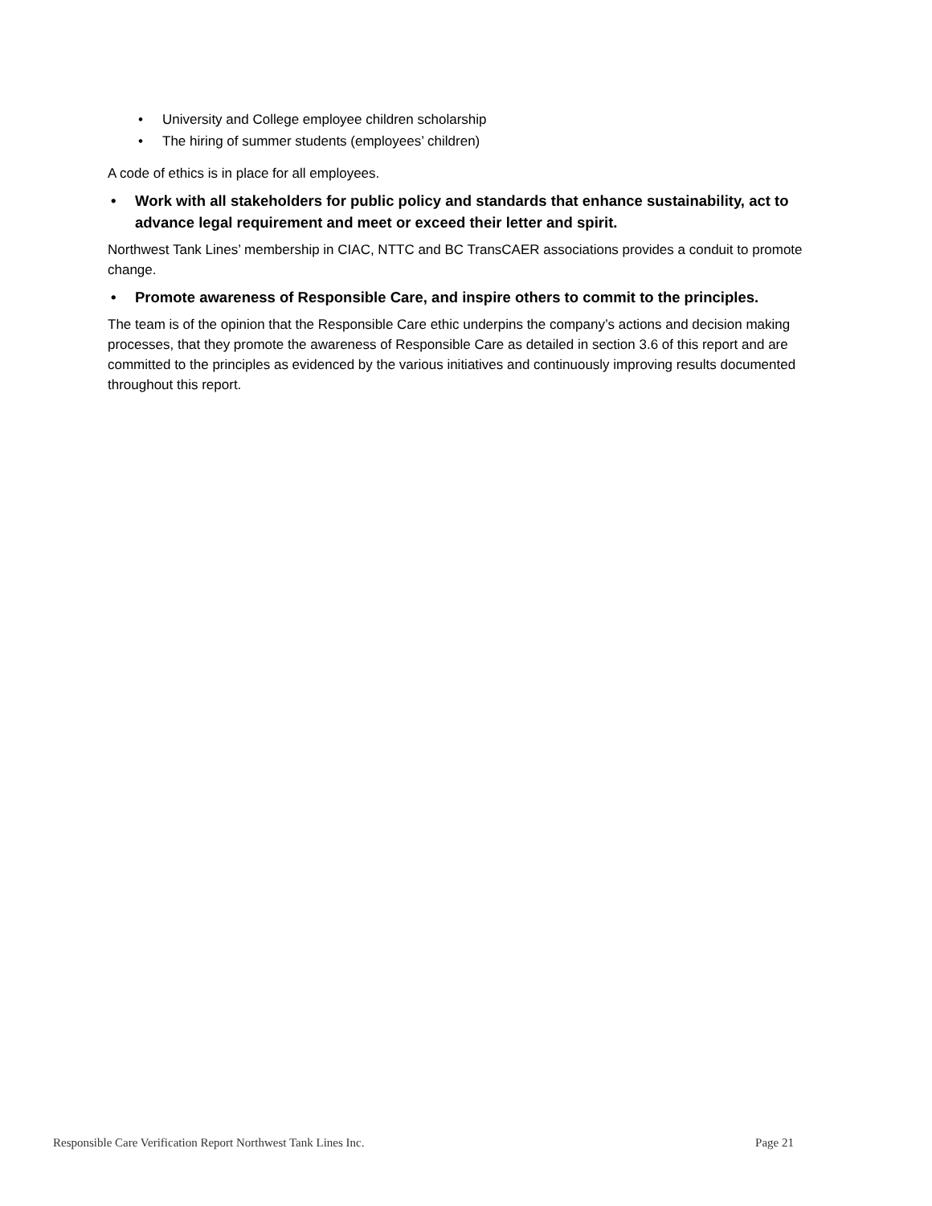• University and College employee children scholarship
• The hiring of summer students (employees’ children)
A code of ethics is in place for all employees.
• Work with all stakeholders for public policy and standards that enhance sustainability, act to advance legal requirement and meet or exceed their letter and spirit.
Northwest Tank Lines’ membership in CIAC, NTTC and BC TransCAER associations provides a conduit to promote change.
• Promote awareness of Responsible Care, and inspire others to commit to the principles.
The team is of the opinion that the Responsible Care ethic underpins the company’s actions and decision making processes, that they promote the awareness of Responsible Care as detailed in section 3.6 of this report and are committed to the principles as evidenced by the various initiatives and continuously improving results documented throughout this report.
Responsible Care Verification Report Northwest Tank Lines Inc. Page 21